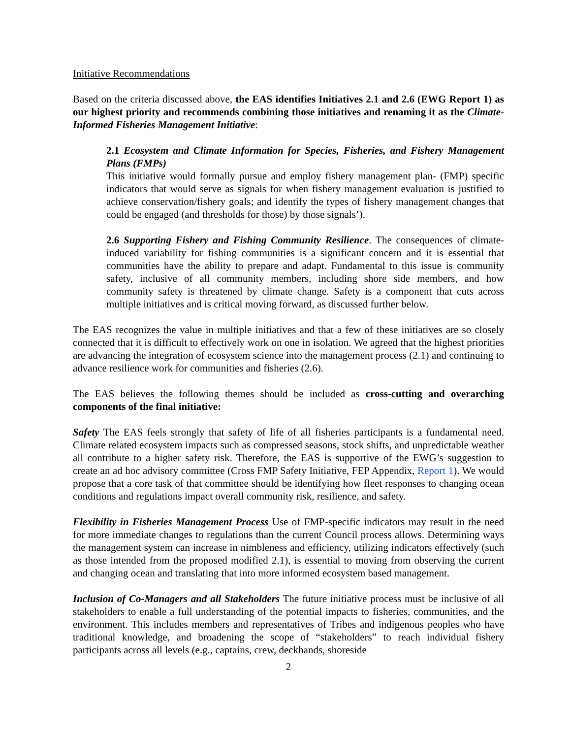Initiative Recommendations
Based on the criteria discussed above, the EAS identifies Initiatives 2.1 and 2.6 (EWG Report 1) as our highest priority and recommends combining those initiatives and renaming it as the Climate-Informed Fisheries Management Initiative:
2.1 Ecosystem and Climate Information for Species, Fisheries, and Fishery Management Plans (FMPs)
This initiative would formally pursue and employ fishery management plan- (FMP) specific indicators that would serve as signals for when fishery management evaluation is justified to achieve conservation/fishery goals; and identify the types of fishery management changes that could be engaged (and thresholds for those) by those signals’).
2.6 Supporting Fishery and Fishing Community Resilience. The consequences of climate-induced variability for fishing communities is a significant concern and it is essential that communities have the ability to prepare and adapt. Fundamental to this issue is community safety, inclusive of all community members, including shore side members, and how community safety is threatened by climate change. Safety is a component that cuts across multiple initiatives and is critical moving forward, as discussed further below.
The EAS recognizes the value in multiple initiatives and that a few of these initiatives are so closely connected that it is difficult to effectively work on one in isolation. We agreed that the highest priorities are advancing the integration of ecosystem science into the management process (2.1) and continuing to advance resilience work for communities and fisheries (2.6).
The EAS believes the following themes should be included as cross-cutting and overarching components of the final initiative:
Safety The EAS feels strongly that safety of life of all fisheries participants is a fundamental need. Climate related ecosystem impacts such as compressed seasons, stock shifts, and unpredictable weather all contribute to a higher safety risk. Therefore, the EAS is supportive of the EWG’s suggestion to create an ad hoc advisory committee (Cross FMP Safety Initiative, FEP Appendix, Report 1). We would propose that a core task of that committee should be identifying how fleet responses to changing ocean conditions and regulations impact overall community risk, resilience, and safety.
Flexibility in Fisheries Management Process Use of FMP-specific indicators may result in the need for more immediate changes to regulations than the current Council process allows. Determining ways the management system can increase in nimbleness and efficiency, utilizing indicators effectively (such as those intended from the proposed modified 2.1), is essential to moving from observing the current and changing ocean and translating that into more informed ecosystem based management.
Inclusion of Co-Managers and all Stakeholders The future initiative process must be inclusive of all stakeholders to enable a full understanding of the potential impacts to fisheries, communities, and the environment. This includes members and representatives of Tribes and indigenous peoples who have traditional knowledge, and broadening the scope of “stakeholders” to reach individual fishery participants across all levels (e.g., captains, crew, deckhands, shoreside
2